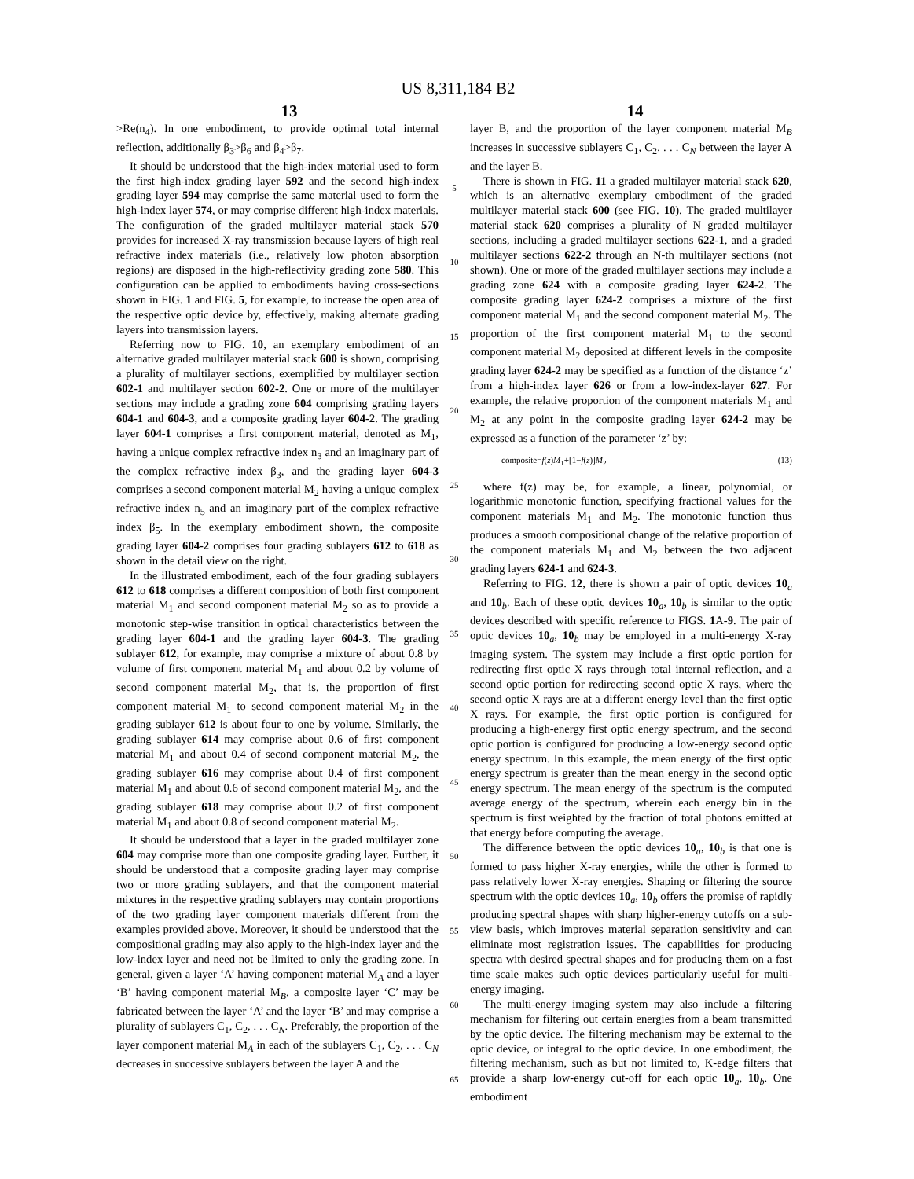US 8,311,184 B2
13 14
>Re(n<sub>4</sub>). In one embodiment, to provide optimal total internal reflection, additionally β<sub>3</sub>>β<sub>6</sub> and β<sub>4</sub>>β<sub>7</sub>.
It should be understood that the high-index material used to form the first high-index grading layer 592 and the second high-index grading layer 594 may comprise the same material used to form the high-index layer 574, or may comprise different high-index materials. The configuration of the graded multilayer material stack 570 provides for increased X-ray transmission because layers of high real refractive index materials (i.e., relatively low photon absorption regions) are disposed in the high-reflectivity grading zone 580. This configuration can be applied to embodiments having cross-sections shown in FIG. 1 and FIG. 5, for example, to increase the open area of the respective optic device by, effectively, making alternate grading layers into transmission layers.
Referring now to FIG. 10, an exemplary embodiment of an alternative graded multilayer material stack 600 is shown, comprising a plurality of multilayer sections, exemplified by multilayer section 602-1 and multilayer section 602-2. One or more of the multilayer sections may include a grading zone 604 comprising grading layers 604-1 and 604-3, and a composite grading layer 604-2. The grading layer 604-1 comprises a first component material, denoted as M<sub>1</sub>, having a unique complex refractive index n<sub>3</sub> and an imaginary part of the complex refractive index β<sub>3</sub>, and the grading layer 604-3 comprises a second component material M<sub>2</sub> having a unique complex refractive index n<sub>5</sub> and an imaginary part of the complex refractive index β<sub>5</sub>. In the exemplary embodiment shown, the composite grading layer 604-2 comprises four grading sublayers 612 to 618 as shown in the detail view on the right.
In the illustrated embodiment, each of the four grading sublayers 612 to 618 comprises a different composition of both first component material M<sub>1</sub> and second component material M<sub>2</sub> so as to provide a monotonic step-wise transition in optical characteristics between the grading layer 604-1 and the grading layer 604-3. The grading sublayer 612, for example, may comprise a mixture of about 0.8 by volume of first component material M<sub>1</sub> and about 0.2 by volume of second component material M<sub>2</sub>, that is, the proportion of first component material M<sub>1</sub> to second component material M<sub>2</sub> in the grading sublayer 612 is about four to one by volume. Similarly, the grading sublayer 614 may comprise about 0.6 of first component material M<sub>1</sub> and about 0.4 of second component material M<sub>2</sub>, the grading sublayer 616 may comprise about 0.4 of first component material M<sub>1</sub> and about 0.6 of second component material M<sub>2</sub>, and the grading sublayer 618 may comprise about 0.2 of first component material M<sub>1</sub> and about 0.8 of second component material M<sub>2</sub>.
It should be understood that a layer in the graded multilayer zone 604 may comprise more than one composite grading layer. Further, it should be understood that a composite grading layer may comprise two or more grading sublayers, and that the component material mixtures in the respective grading sublayers may contain proportions of the two grading layer component materials different from the examples provided above. Moreover, it should be understood that the compositional grading may also apply to the high-index layer and the low-index layer and need not be limited to only the grading zone. In general, given a layer ‘A’ having component material M<sub>A</sub> and a layer ‘B’ having component material M<sub>B</sub>, a composite layer ‘C’ may be fabricated between the layer ‘A’ and the layer ‘B’ and may comprise a plurality of sublayers C<sub>1</sub>, C<sub>2</sub>, . . . C<sub>N</sub>. Preferably, the proportion of the layer component material M<sub>A</sub> in each of the sublayers C<sub>1</sub>, C<sub>2</sub>, . . . C<sub>N</sub> decreases in successive sublayers between the layer A and the
5
10
15
20
25
30
35
40
45
50
55
60
65
layer B, and the proportion of the layer component material M<sub>B</sub> increases in successive sublayers C<sub>1</sub>, C<sub>2</sub>, . . . C<sub>N</sub> between the layer A and the layer B.
There is shown in FIG. 11 a graded multilayer material stack 620, which is an alternative exemplary embodiment of the graded multilayer material stack 600 (see FIG. 10). The graded multilayer material stack 620 comprises a plurality of N graded multilayer sections, including a graded multilayer sections 622-1, and a graded multilayer sections 622-2 through an N-th multilayer sections (not shown). One or more of the graded multilayer sections may include a grading zone 624 with a composite grading layer 624-2. The composite grading layer 624-2 comprises a mixture of the first component material M<sub>1</sub> and the second component material M<sub>2</sub>. The proportion of the first component material M<sub>1</sub> to the second component material M<sub>2</sub> deposited at different levels in the composite grading layer 624-2 may be specified as a function of the distance ‘z’ from a high-index layer 626 or from a low-index-layer 627. For example, the relative proportion of the component materials M<sub>1</sub> and M<sub>2</sub> at any point in the composite grading layer 624-2 may be expressed as a function of the parameter ‘z’ by:
composite=f(z)M<sub>1</sub>+[1−f(z)]M<sub>2</sub> (13)
where f(z) may be, for example, a linear, polynomial, or logarithmic monotonic function, specifying fractional values for the component materials M<sub>1</sub> and M<sub>2</sub>. The monotonic function thus produces a smooth compositional change of the relative proportion of the component materials M<sub>1</sub> and M<sub>2</sub> between the two adjacent grading layers 624-1 and 624-3.
Referring to FIG. 12, there is shown a pair of optic devices 10<sub>a</sub> and 10<sub>b</sub>. Each of these optic devices 10<sub>a</sub>, 10<sub>b</sub> is similar to the optic devices described with specific reference to FIGS. 1 A-9. The pair of optic devices 10<sub>a</sub>, 10<sub>b</sub> may be employed in a multi-energy X-ray imaging system. The system may include a first optic portion for redirecting first optic X rays through total internal reflection, and a second optic portion for redirecting second optic X rays, where the second optic X rays are at a different energy level than the first optic X rays. For example, the first optic portion is configured for producing a high-energy first optic energy spectrum, and the second optic portion is configured for producing a low-energy second optic energy spectrum. In this example, the mean energy of the first optic energy spectrum is greater than the mean energy in the second optic energy spectrum. The mean energy of the spectrum is the computed average energy of the spectrum, wherein each energy bin in the spectrum is first weighted by the fraction of total photons emitted at that energy before computing the average.
The difference between the optic devices 10<sub>a</sub>, 10<sub>b</sub> is that one is formed to pass higher X-ray energies, while the other is formed to pass relatively lower X-ray energies. Shaping or filtering the source spectrum with the optic devices 10<sub>a</sub>, 10<sub>b</sub> offers the promise of rapidly producing spectral shapes with sharp higher-energy cutoffs on a sub-view basis, which improves material separation sensitivity and can eliminate most registration issues. The capabilities for producing spectra with desired spectral shapes and for producing them on a fast time scale makes such optic devices particularly useful for multi-energy imaging.
The multi-energy imaging system may also include a filtering mechanism for filtering out certain energies from a beam transmitted by the optic device. The filtering mechanism may be external to the optic device, or integral to the optic device. In one embodiment, the filtering mechanism, such as but not limited to, K-edge filters that provide a sharp low-energy cut-off for each optic 10<sub>a</sub>, 10<sub>b</sub>. One embodiment